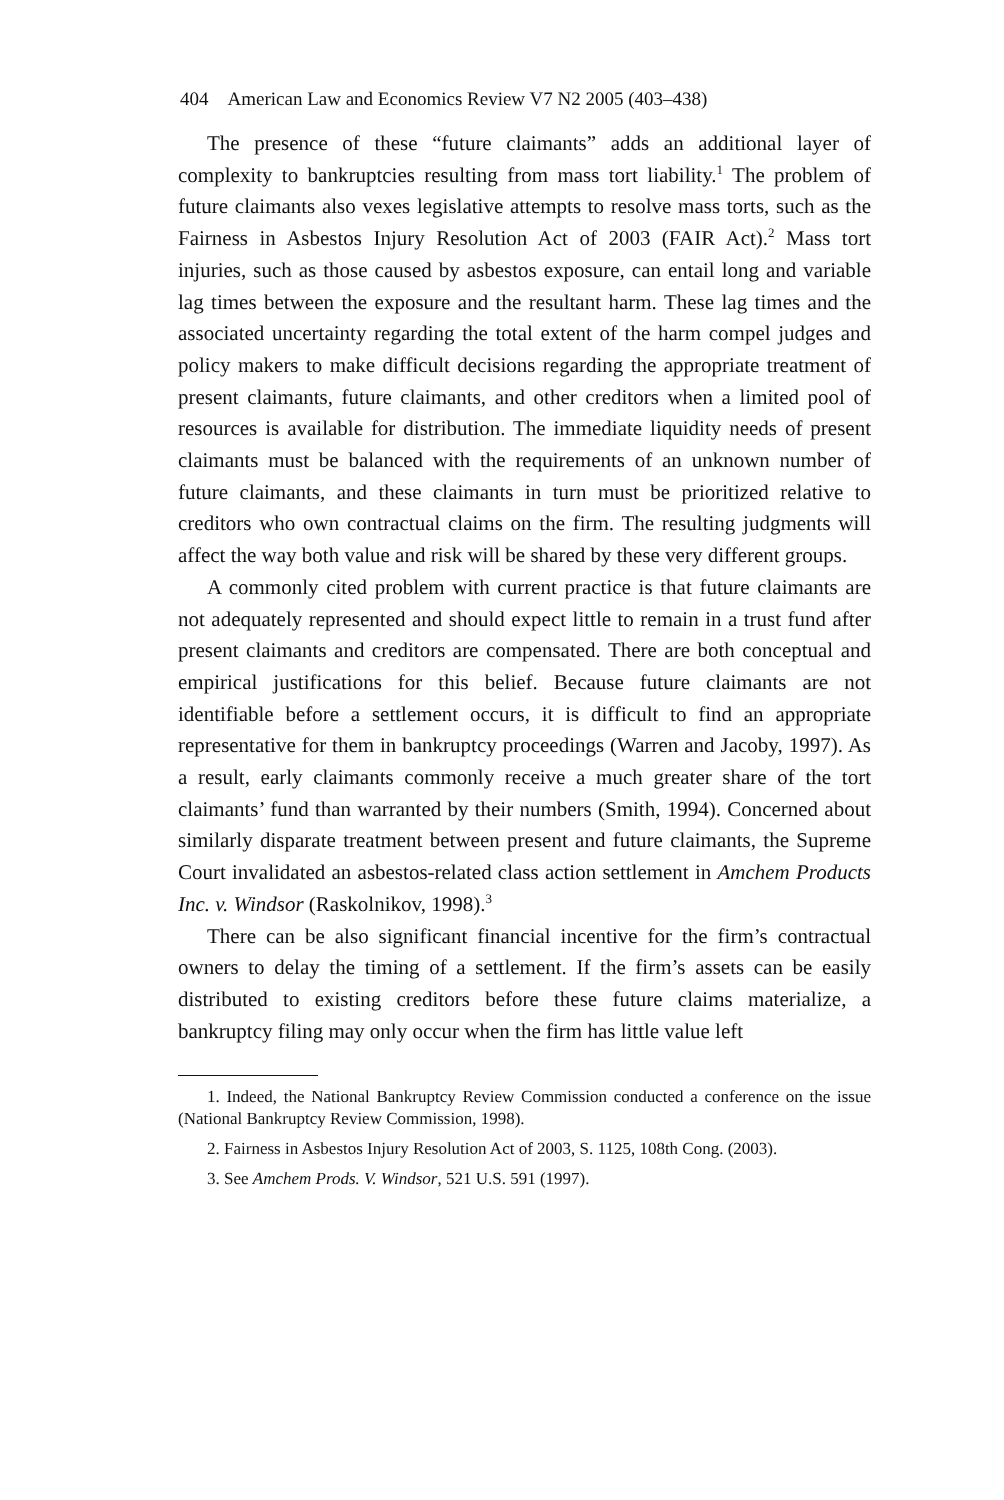404 American Law and Economics Review V7 N2 2005 (403–438)
The presence of these “future claimants” adds an additional layer of complexity to bankruptcies resulting from mass tort liability.<sup>1</sup> The problem of future claimants also vexes legislative attempts to resolve mass torts, such as the Fairness in Asbestos Injury Resolution Act of 2003 (FAIR Act).<sup>2</sup> Mass tort injuries, such as those caused by asbestos exposure, can entail long and variable lag times between the exposure and the resultant harm. These lag times and the associated uncertainty regarding the total extent of the harm compel judges and policy makers to make difficult decisions regarding the appropriate treatment of present claimants, future claimants, and other creditors when a limited pool of resources is available for distribution. The immediate liquidity needs of present claimants must be balanced with the requirements of an unknown number of future claimants, and these claimants in turn must be prioritized relative to creditors who own contractual claims on the firm. The resulting judgments will affect the way both value and risk will be shared by these very different groups.
A commonly cited problem with current practice is that future claimants are not adequately represented and should expect little to remain in a trust fund after present claimants and creditors are compensated. There are both conceptual and empirical justifications for this belief. Because future claimants are not identifiable before a settlement occurs, it is difficult to find an appropriate representative for them in bankruptcy proceedings (Warren and Jacoby, 1997). As a result, early claimants commonly receive a much greater share of the tort claimants’ fund than warranted by their numbers (Smith, 1994). Concerned about similarly disparate treatment between present and future claimants, the Supreme Court invalidated an asbestos-related class action settlement in Amchem Products Inc. v. Windsor (Raskolnikov, 1998).<sup>3</sup>
There can be also significant financial incentive for the firm’s contractual owners to delay the timing of a settlement. If the firm’s assets can be easily distributed to existing creditors before these future claims materialize, a bankruptcy filing may only occur when the firm has little value left
1. Indeed, the National Bankruptcy Review Commission conducted a conference on the issue (National Bankruptcy Review Commission, 1998).
2. Fairness in Asbestos Injury Resolution Act of 2003, S. 1125, 108th Cong. (2003).
3. See Amchem Prods. V. Windsor, 521 U.S. 591 (1997).